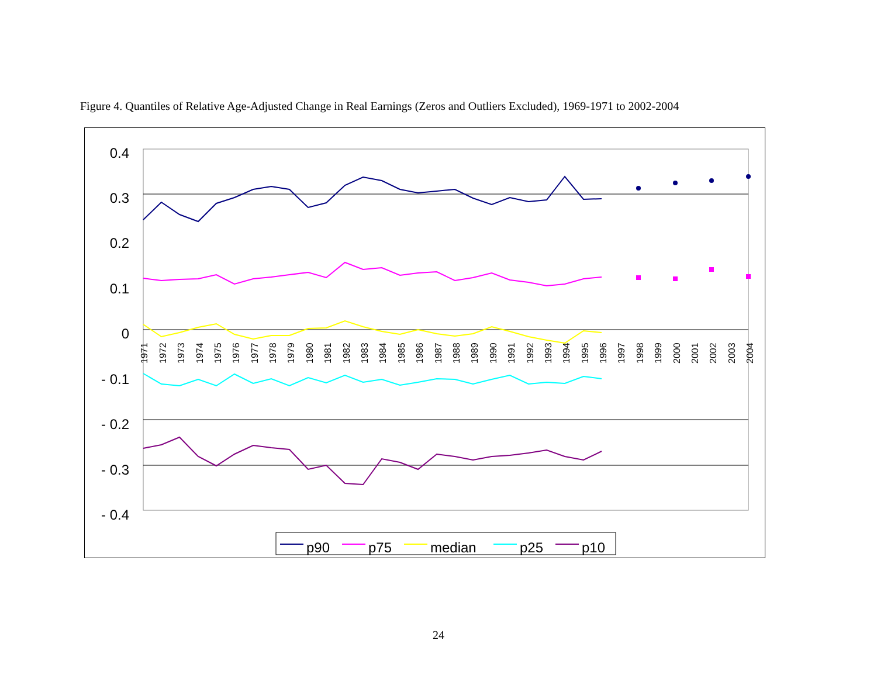Figure 4. Quantiles of Relative Age-Adjusted Change in Real Earnings (Zeros and Outliers Excluded), 1969-1971 to 2002-2004
0.4
0.3
0.2
0.1
0
- 0.1
- 0.2
- 0.3
- 0.4
1971
1972
1973
1974
1975
1976
1977
1978
1979
1980
1981
1982
1983
1984
1985
1986
1987
1988
1989
1990
1991
1992
1993
1994
1995
1996
1997
1998
1999
2000
2001
2002
2003
2004
p90
p75
median
p25
p10
24